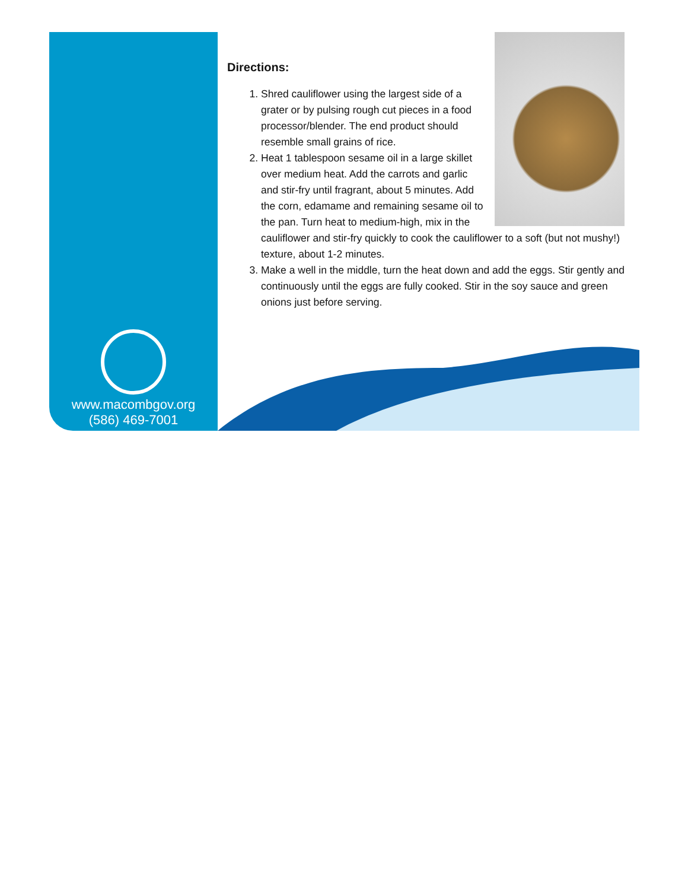www.macombgov.org
(586) 469-7001
Directions:
1. Shred cauliflower using the largest side of a grater or by pulsing rough cut pieces in a food processor/blender. The end product should resemble small grains of rice.
2. Heat 1 tablespoon sesame oil in a large skillet over medium heat. Add the carrots and garlic and stir-fry until fragrant, about 5 minutes. Add the corn, edamame and remaining sesame oil to the pan. Turn heat to medium-high, mix in the cauliflower and stir-fry quickly to cook the cauliflower to a soft (but not mushy!) texture, about 1-2 minutes.
3. Make a well in the middle, turn the heat down and add the eggs. Stir gently and continuously until the eggs are fully cooked. Stir in the soy sauce and green onions just before serving.